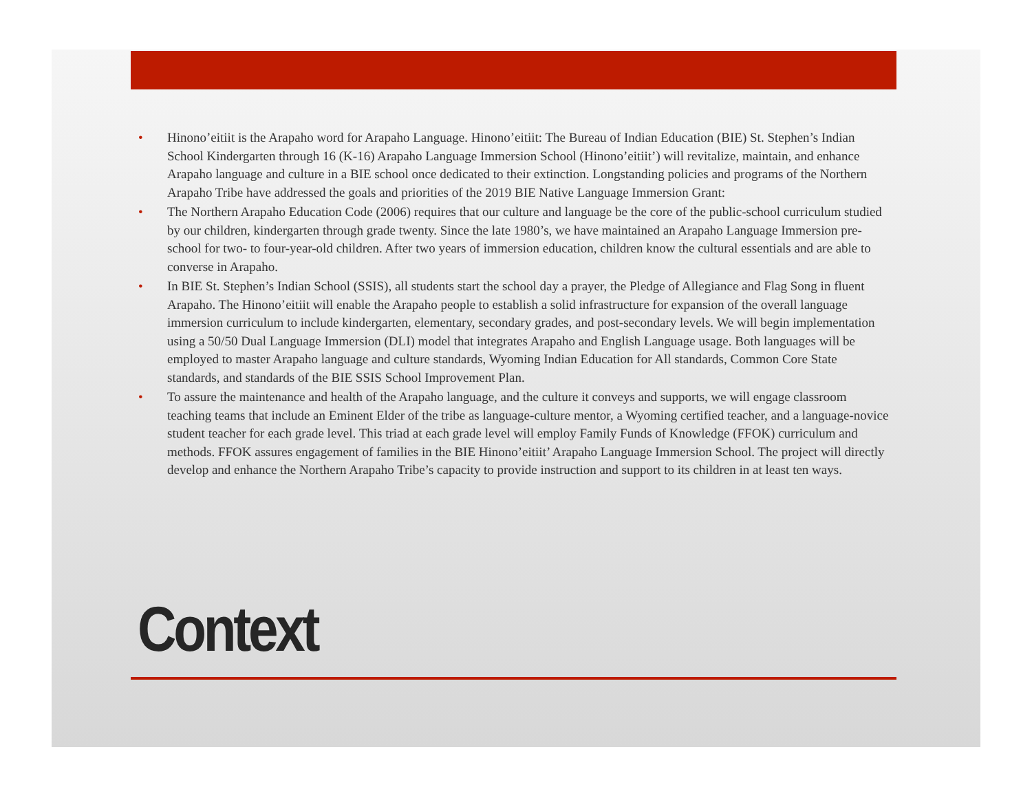• Hinono’eitiit is the Arapaho word for Arapaho Language. Hinono’eitiit: The Bureau of Indian Education (BIE) St. Stephen’s Indian School Kindergarten through 16 (K-16) Arapaho Language Immersion School (Hinono’eitiit’) will revitalize, maintain, and enhance Arapaho language and culture in a BIE school once dedicated to their extinction. Longstanding policies and programs of the Northern Arapaho Tribe have addressed the goals and priorities of the 2019 BIE Native Language Immersion Grant:
• The Northern Arapaho Education Code (2006) requires that our culture and language be the core of the public-school curriculum studied by our children, kindergarten through grade twenty. Since the late 1980’s, we have maintained an Arapaho Language Immersion pre-school for two- to four-year-old children. After two years of immersion education, children know the cultural essentials and are able to converse in Arapaho.
• In BIE St. Stephen’s Indian School (SSIS), all students start the school day a prayer, the Pledge of Allegiance and Flag Song in fluent Arapaho. The Hinono’eitiit will enable the Arapaho people to establish a solid infrastructure for expansion of the overall language immersion curriculum to include kindergarten, elementary, secondary grades, and post-secondary levels. We will begin implementation using a 50/50 Dual Language Immersion (DLI) model that integrates Arapaho and English Language usage. Both languages will be employed to master Arapaho language and culture standards, Wyoming Indian Education for All standards, Common Core State standards, and standards of the BIE SSIS School Improvement Plan.
• To assure the maintenance and health of the Arapaho language, and the culture it conveys and supports, we will engage classroom teaching teams that include an Eminent Elder of the tribe as language-culture mentor, a Wyoming certified teacher, and a language-novice student teacher for each grade level. This triad at each grade level will employ Family Funds of Knowledge (FFOK) curriculum and methods. FFOK assures engagement of families in the BIE Hinono’eitiit’ Arapaho Language Immersion School. The project will directly develop and enhance the Northern Arapaho Tribe’s capacity to provide instruction and support to its children in at least ten ways.
Context